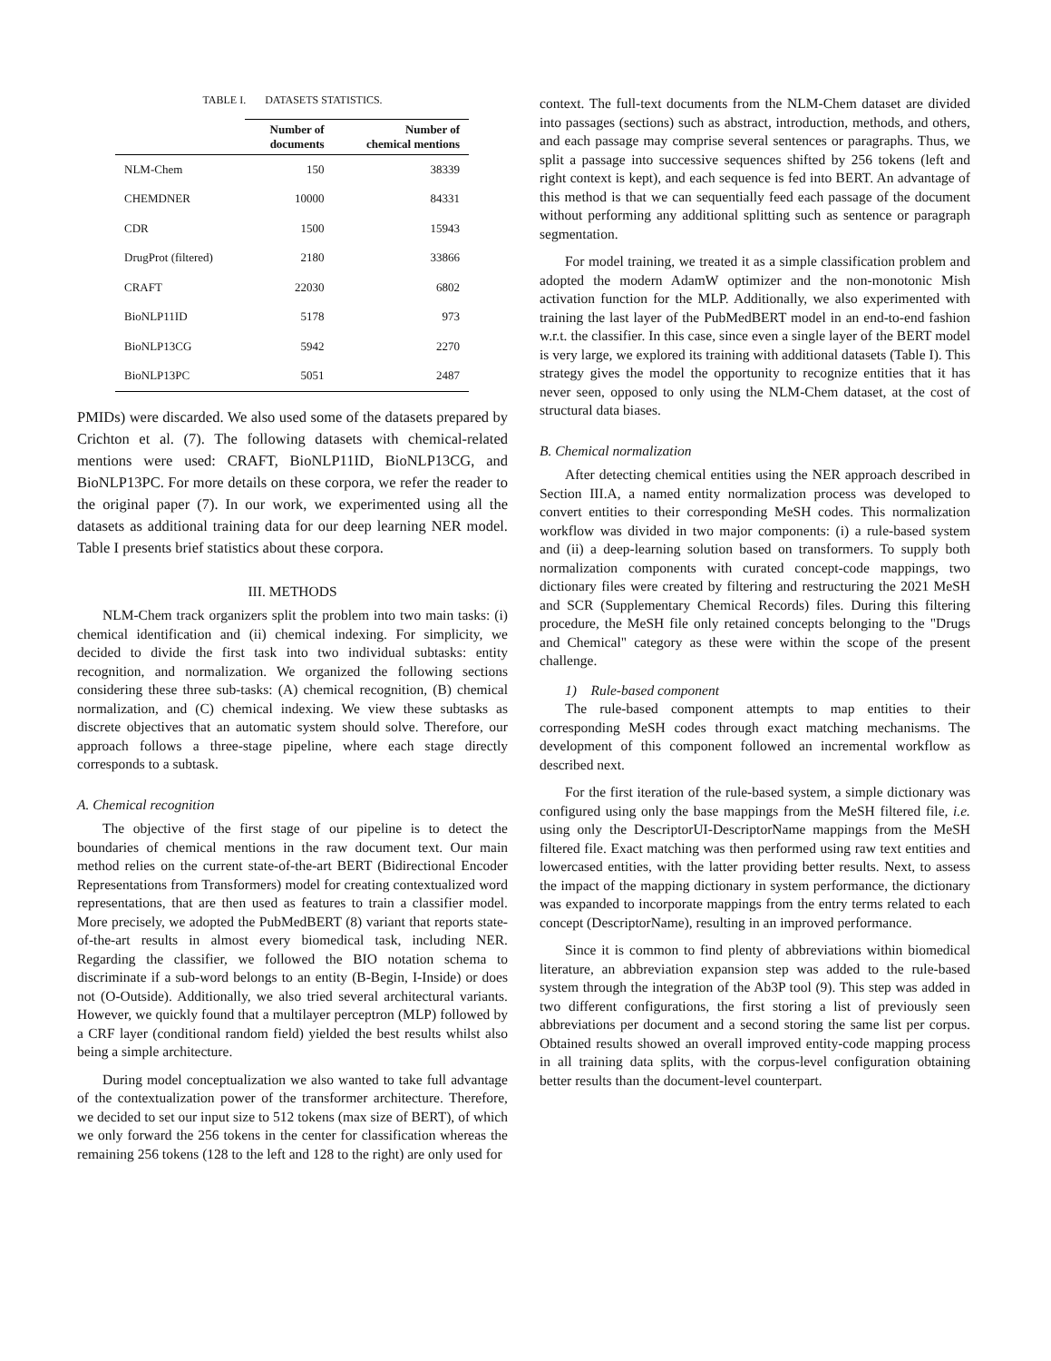TABLE I. DATASETS STATISTICS.
| | Number of documents | Number of chemical mentions |
| --- | --- | --- |
| NLM-Chem | 150 | 38339 |
| CHEMDNER | 10000 | 84331 |
| CDR | 1500 | 15943 |
| DrugProt (filtered) | 2180 | 33866 |
| CRAFT | 22030 | 6802 |
| BioNLP11ID | 5178 | 973 |
| BioNLP13CG | 5942 | 2270 |
| BioNLP13PC | 5051 | 2487 |
PMIDs) were discarded. We also used some of the datasets prepared by Crichton et al. (7). The following datasets with chemical-related mentions were used: CRAFT, BioNLP11ID, BioNLP13CG, and BioNLP13PC. For more details on these corpora, we refer the reader to the original paper (7). In our work, we experimented using all the datasets as additional training data for our deep learning NER model. Table I presents brief statistics about these corpora.
III. METHODS
NLM-Chem track organizers split the problem into two main tasks: (i) chemical identification and (ii) chemical indexing. For simplicity, we decided to divide the first task into two individual subtasks: entity recognition, and normalization. We organized the following sections considering these three sub-tasks: (A) chemical recognition, (B) chemical normalization, and (C) chemical indexing. We view these subtasks as discrete objectives that an automatic system should solve. Therefore, our approach follows a three-stage pipeline, where each stage directly corresponds to a subtask.
A. Chemical recognition
The objective of the first stage of our pipeline is to detect the boundaries of chemical mentions in the raw document text. Our main method relies on the current state-of-the-art BERT (Bidirectional Encoder Representations from Transformers) model for creating contextualized word representations, that are then used as features to train a classifier model. More precisely, we adopted the PubMedBERT (8) variant that reports state-of-the-art results in almost every biomedical task, including NER. Regarding the classifier, we followed the BIO notation schema to discriminate if a sub-word belongs to an entity (B-Begin, I-Inside) or does not (O-Outside). Additionally, we also tried several architectural variants. However, we quickly found that a multilayer perceptron (MLP) followed by a CRF layer (conditional random field) yielded the best results whilst also being a simple architecture.
During model conceptualization we also wanted to take full advantage of the contextualization power of the transformer architecture. Therefore, we decided to set our input size to 512 tokens (max size of BERT), of which we only forward the 256 tokens in the center for classification whereas the remaining 256 tokens (128 to the left and 128 to the right) are only used for
context. The full-text documents from the NLM-Chem dataset are divided into passages (sections) such as abstract, introduction, methods, and others, and each passage may comprise several sentences or paragraphs. Thus, we split a passage into successive sequences shifted by 256 tokens (left and right context is kept), and each sequence is fed into BERT. An advantage of this method is that we can sequentially feed each passage of the document without performing any additional splitting such as sentence or paragraph segmentation.
For model training, we treated it as a simple classification problem and adopted the modern AdamW optimizer and the non-monotonic Mish activation function for the MLP. Additionally, we also experimented with training the last layer of the PubMedBERT model in an end-to-end fashion w.r.t. the classifier. In this case, since even a single layer of the BERT model is very large, we explored its training with additional datasets (Table I). This strategy gives the model the opportunity to recognize entities that it has never seen, opposed to only using the NLM-Chem dataset, at the cost of structural data biases.
B. Chemical normalization
After detecting chemical entities using the NER approach described in Section III.A, a named entity normalization process was developed to convert entities to their corresponding MeSH codes. This normalization workflow was divided in two major components: (i) a rule-based system and (ii) a deep-learning solution based on transformers. To supply both normalization components with curated concept-code mappings, two dictionary files were created by filtering and restructuring the 2021 MeSH and SCR (Supplementary Chemical Records) files. During this filtering procedure, the MeSH file only retained concepts belonging to the "Drugs and Chemical" category as these were within the scope of the present challenge.
1) Rule-based component
The rule-based component attempts to map entities to their corresponding MeSH codes through exact matching mechanisms. The development of this component followed an incremental workflow as described next.
For the first iteration of the rule-based system, a simple dictionary was configured using only the base mappings from the MeSH filtered file, i.e. using only the DescriptorUI-DescriptorName mappings from the MeSH filtered file. Exact matching was then performed using raw text entities and lowercased entities, with the latter providing better results. Next, to assess the impact of the mapping dictionary in system performance, the dictionary was expanded to incorporate mappings from the entry terms related to each concept (DescriptorName), resulting in an improved performance.
Since it is common to find plenty of abbreviations within biomedical literature, an abbreviation expansion step was added to the rule-based system through the integration of the Ab3P tool (9). This step was added in two different configurations, the first storing a list of previously seen abbreviations per document and a second storing the same list per corpus. Obtained results showed an overall improved entity-code mapping process in all training data splits, with the corpus-level configuration obtaining better results than the document-level counterpart.